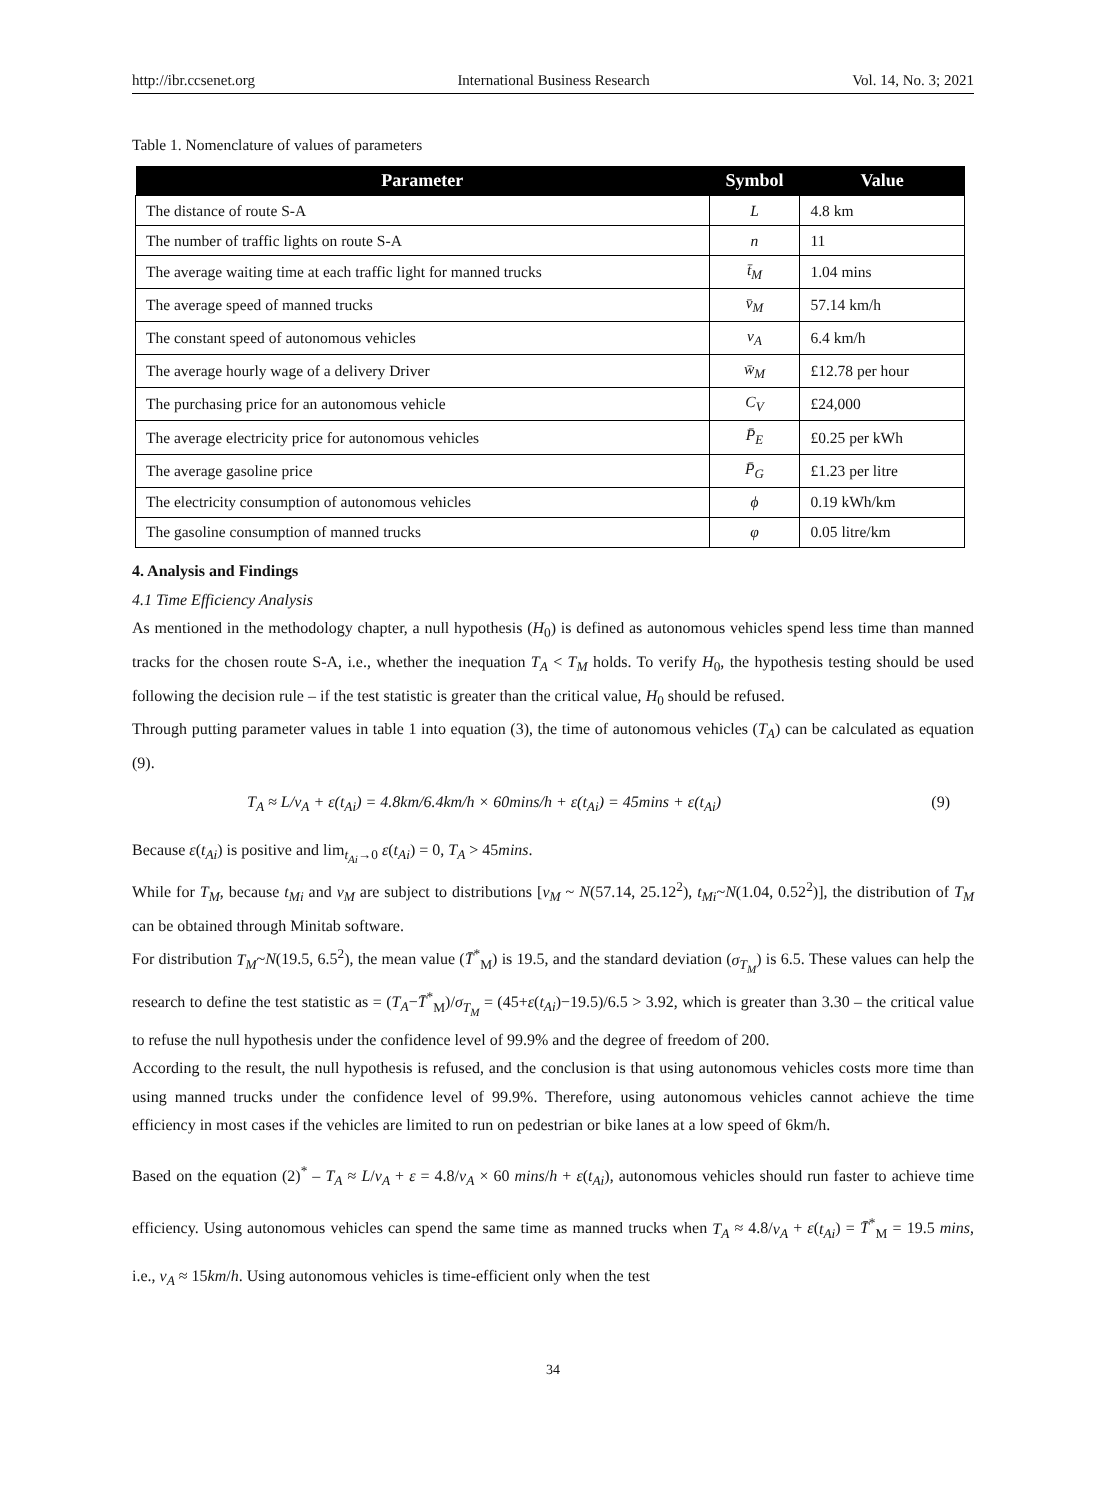http://ibr.ccsenet.org International Business Research Vol. 14, No. 3; 2021
Table 1. Nomenclature of values of parameters
| Parameter | Symbol | Value |
| --- | --- | --- |
| The distance of route S-A | L | 4.8 km |
| The number of traffic lights on route S-A | n | 11 |
| The average waiting time at each traffic light for manned trucks | t̄<sub>M</sub> | 1.04 mins |
| The average speed of manned trucks | v̄<sub>M</sub> | 57.14 km/h |
| The constant speed of autonomous vehicles | v<sub>A</sub> | 6.4 km/h |
| The average hourly wage of a delivery Driver | w̄<sub>M</sub> | £12.78 per hour |
| The purchasing price for an autonomous vehicle | C<sub>V</sub> | £24,000 |
| The average electricity price for autonomous vehicles | P̄<sub>E</sub> | £0.25 per kWh |
| The average gasoline price | P̄<sub>G</sub> | £1.23 per litre |
| The electricity consumption of autonomous vehicles | ϕ | 0.19 kWh/km |
| The gasoline consumption of manned trucks | φ | 0.05 litre/km |
4. Analysis and Findings
4.1 Time Efficiency Analysis
As mentioned in the methodology chapter, a null hypothesis (H<sub>0</sub>) is defined as autonomous vehicles spend less time than manned tracks for the chosen route S-A, i.e., whether the inequation T<sub>A</sub> < T<sub>M</sub> holds. To verify H<sub>0</sub>, the hypothesis testing should be used following the decision rule – if the test statistic is greater than the critical value, H<sub>0</sub> should be refused.
Through putting parameter values in table 1 into equation (3), the time of autonomous vehicles (T<sub>A</sub>) can be calculated as equation (9).
T<sub>A</sub> ≈ L/v<sub>A</sub> + ε(t<sub>Ai</sub>) = 4.8km/6.4km/h × 60mins/h + ε(t<sub>Ai</sub>) = 45mins + ε(t<sub>Ai</sub>) (9)
Because ε(t<sub>Ai</sub>) is positive and lim<sub>t<sub>Ai</sub>→0</sub> ε(t<sub>Ai</sub>) = 0, T<sub>A</sub> > 45mins.
While for T<sub>M</sub>, because t<sub>Mi</sub> and v<sub>M</sub> are subject to distributions [v<sub>M</sub> ~ N(57.14, 25.12<sup>2</sup>), t<sub>Mi</sub>~N(1.04, 0.52<sup>2</sup>)], the distribution of T<sub>M</sub> can be obtained through Minitab software.
For distribution T<sub>M</sub>~N(19.5, 6.5<sup>2</sup>), the mean value (T̄<sup>*</sup><sub>M</sub>) is 19.5, and the standard deviation (σ<sub>T<sub>M</sub></sub>) is 6.5. These values can help the research to define the test statistic as = (T<sub>A</sub>−T̄<sup>*</sup><sub>M</sub>)/σ<sub>T<sub>M</sub></sub> = (45+ε(t<sub>Ai</sub>)−19.5)/6.5 > 3.92, which is greater than 3.30 – the critical value to refuse the null hypothesis under the confidence level of 99.9% and the degree of freedom of 200.
According to the result, the null hypothesis is refused, and the conclusion is that using autonomous vehicles costs more time than using manned trucks under the confidence level of 99.9%. Therefore, using autonomous vehicles cannot achieve the time efficiency in most cases if the vehicles are limited to run on pedestrian or bike lanes at a low speed of 6km/h.
Based on the equation (2)<sup>*</sup> – T<sub>A</sub> ≈ L/v<sub>A</sub> + ε = 4.8/v<sub>A</sub> × 60 mins/h + ε(t<sub>Ai</sub>), autonomous vehicles should run faster to achieve time efficiency. Using autonomous vehicles can spend the same time as manned trucks when T<sub>A</sub> ≈ 4.8/v<sub>A</sub> + ε(t<sub>Ai</sub>) = T̄<sup>*</sup><sub>M</sub> = 19.5 mins, i.e., v<sub>A</sub> ≈ 15km/h. Using autonomous vehicles is time-efficient only when the test
34